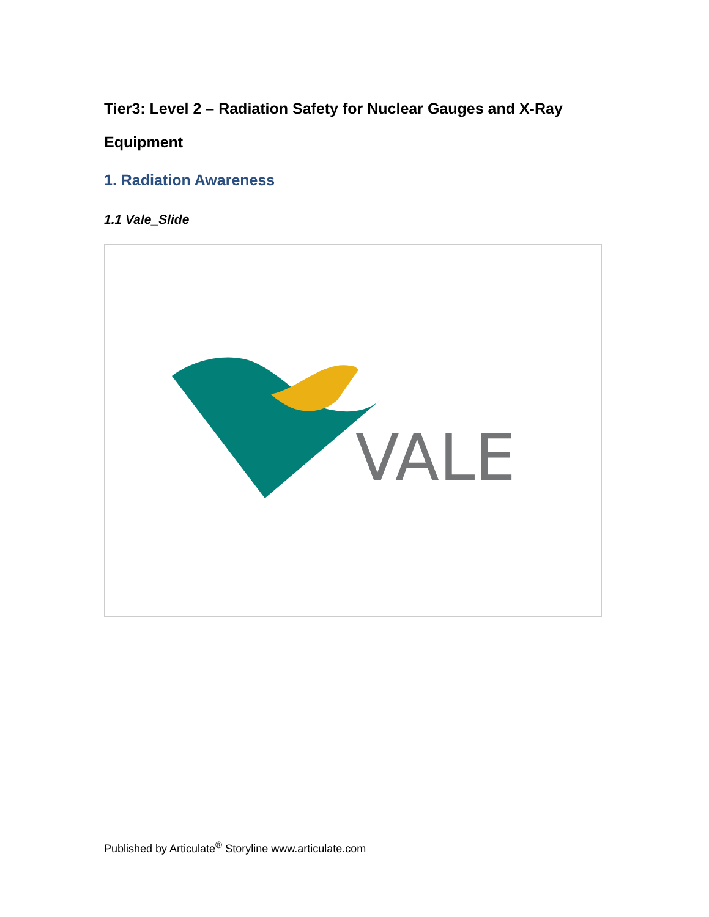Tier3: Level 2 – Radiation Safety for Nuclear Gauges and X-Ray Equipment
1. Radiation Awareness
1.1 Vale_Slide
VALE
Published by Articulate<sup>®</sup> Storyline www.articulate.com